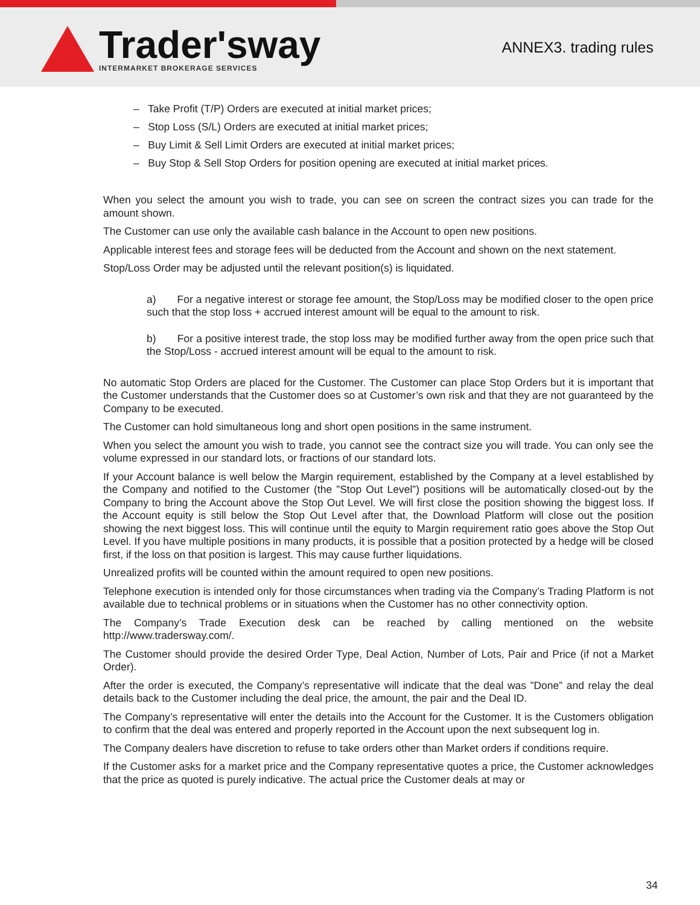Trader'sway
INTERMARKET BROKERAGE SERVICES
ANNEX3. trading rules
– Take Profit (T/P) Orders are executed at initial market prices;
– Stop Loss (S/L) Orders are executed at initial market prices;
– Buy Limit & Sell Limit Orders are executed at initial market prices;
– Buy Stop & Sell Stop Orders for position opening are executed at initial market prices.
When you select the amount you wish to trade, you can see on screen the contract sizes you can trade for the amount shown.
The Customer can use only the available cash balance in the Account to open new positions.
Applicable interest fees and storage fees will be deducted from the Account and shown on the next statement.
Stop/Loss Order may be adjusted until the relevant position(s) is liquidated.
a) For a negative interest or storage fee amount, the Stop/Loss may be modified closer to the open price such that the stop loss + accrued interest amount will be equal to the amount to risk.
b) For a positive interest trade, the stop loss may be modified further away from the open price such that the Stop/Loss - accrued interest amount will be equal to the amount to risk.
No automatic Stop Orders are placed for the Customer. The Customer can place Stop Orders but it is important that the Customer understands that the Customer does so at Customer’s own risk and that they are not guaranteed by the Company to be executed.
The Customer can hold simultaneous long and short open positions in the same instrument.
When you select the amount you wish to trade, you cannot see the contract size you will trade. You can only see the volume expressed in our standard lots, or fractions of our standard lots.
If your Account balance is well below the Margin requirement, established by the Company at a level established by the Company and notified to the Customer (the ”Stop Out Level”) positions will be automatically closed-out by the Company to bring the Account above the Stop Out Level. We will first close the position showing the biggest loss. If the Account equity is still below the Stop Out Level after that, the Download Platform will close out the position showing the next biggest loss. This will continue until the equity to Margin requirement ratio goes above the Stop Out Level. If you have multiple positions in many products, it is possible that a position protected by a hedge will be closed first, if the loss on that position is largest. This may cause further liquidations.
Unrealized profits will be counted within the amount required to open new positions.
Telephone execution is intended only for those circumstances when trading via the Company’s Trading Platform is not available due to technical problems or in situations when the Customer has no other connectivity option.
The Company’s Trade Execution desk can be reached by calling mentioned on the website http://www.tradersway.com/.
The Customer should provide the desired Order Type, Deal Action, Number of Lots, Pair and Price (if not a Market Order).
After the order is executed, the Company’s representative will indicate that the deal was ”Done” and relay the deal details back to the Customer including the deal price, the amount, the pair and the Deal ID.
The Company’s representative will enter the details into the Account for the Customer. It is the Customers obligation to confirm that the deal was entered and properly reported in the Account upon the next subsequent log in.
The Company dealers have discretion to refuse to take orders other than Market orders if conditions require.
If the Customer asks for a market price and the Company representative quotes a price, the Customer acknowledges that the price as quoted is purely indicative. The actual price the Customer deals at may or
34